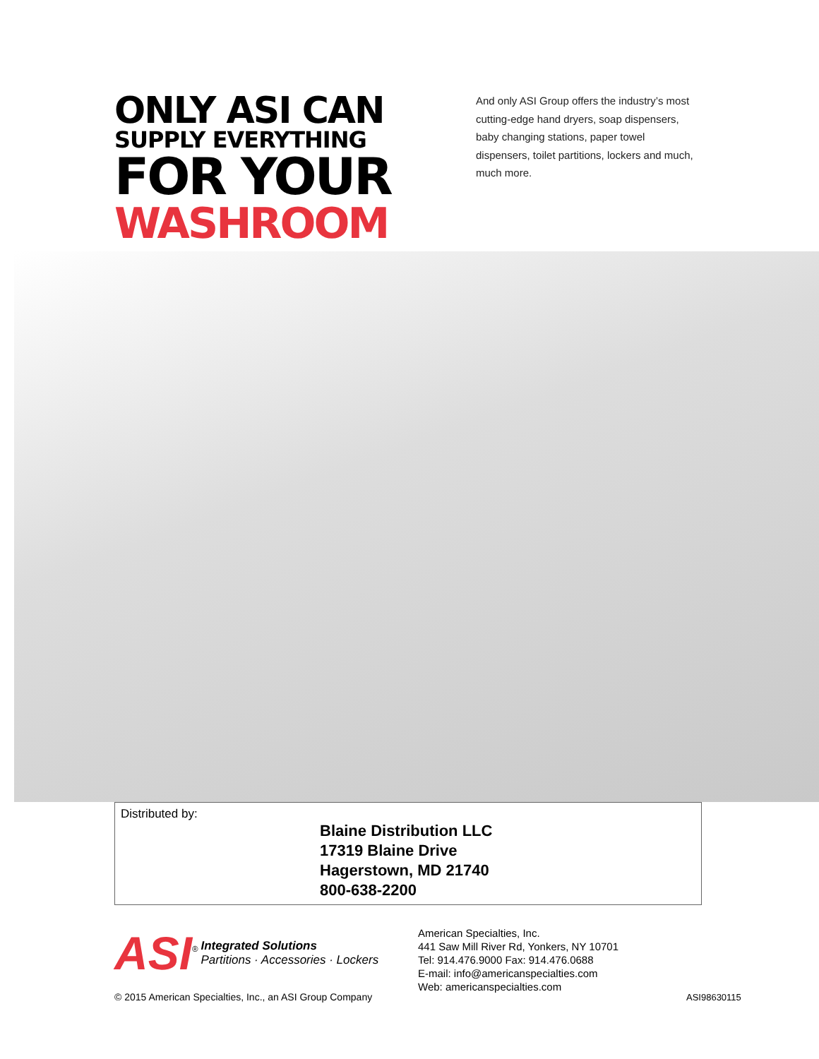ONLY ASI CAN
SUPPLY EVERYTHING
FOR YOUR
WASHROOM
And only ASI Group offers the industry’s most cutting-edge hand dryers, soap dispensers, baby changing stations, paper towel dispensers, toilet partitions, lockers and much, much more.
Distributed by:
Blaine Distribution LLC
17319 Blaine Drive
Hagerstown, MD 21740
800-638-2200
ASI<sup>®</sup> Integrated Solutions
Partitions · Accessories · Lockers
© 2015 American Specialties, Inc., an ASI Group Company
American Specialties, Inc.
441 Saw Mill River Rd, Yonkers, NY 10701
Tel: 914.476.9000 Fax: 914.476.0688
E-mail: info@americanspecialties.com
Web: americanspecialties.com
ASI98630115